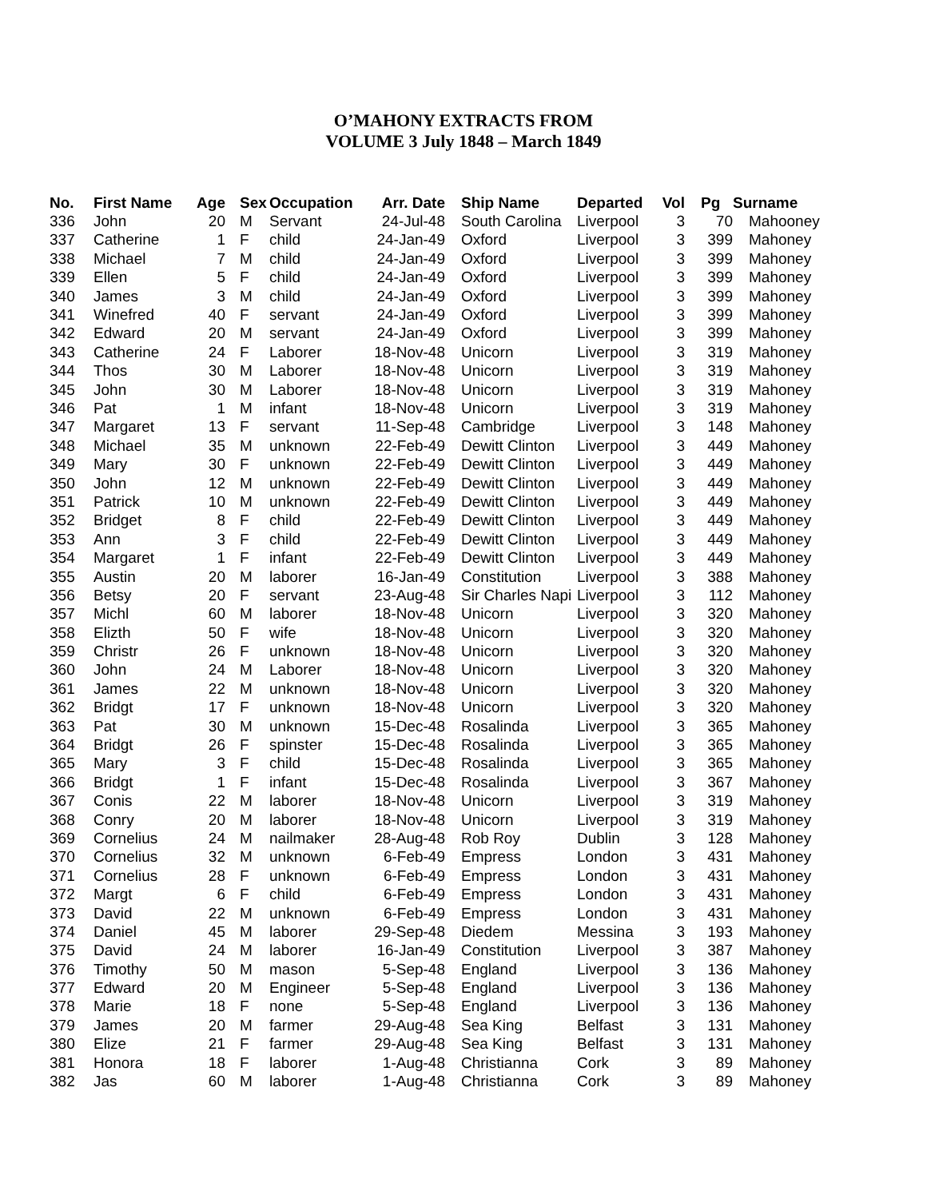O’MAHONY EXTRACTS FROM
VOLUME 3 July 1848 – March 1849
| No. | First Name | Age | Sex | Occupation | Arr. Date | Ship Name | Departed | Vol | Pg | Surname |
| --- | --- | --- | --- | --- | --- | --- | --- | --- | --- | --- |
| 336 | John | 20 | M | Servant | 24-Jul-48 | South Carolina | Liverpool | 3 | 70 | Mahooney |
| 337 | Catherine | 1 | F | child | 24-Jan-49 | Oxford | Liverpool | 3 | 399 | Mahoney |
| 338 | Michael | 7 | M | child | 24-Jan-49 | Oxford | Liverpool | 3 | 399 | Mahoney |
| 339 | Ellen | 5 | F | child | 24-Jan-49 | Oxford | Liverpool | 3 | 399 | Mahoney |
| 340 | James | 3 | M | child | 24-Jan-49 | Oxford | Liverpool | 3 | 399 | Mahoney |
| 341 | Winefred | 40 | F | servant | 24-Jan-49 | Oxford | Liverpool | 3 | 399 | Mahoney |
| 342 | Edward | 20 | M | servant | 24-Jan-49 | Oxford | Liverpool | 3 | 399 | Mahoney |
| 343 | Catherine | 24 | F | Laborer | 18-Nov-48 | Unicorn | Liverpool | 3 | 319 | Mahoney |
| 344 | Thos | 30 | M | Laborer | 18-Nov-48 | Unicorn | Liverpool | 3 | 319 | Mahoney |
| 345 | John | 30 | M | Laborer | 18-Nov-48 | Unicorn | Liverpool | 3 | 319 | Mahoney |
| 346 | Pat | 1 | M | infant | 18-Nov-48 | Unicorn | Liverpool | 3 | 319 | Mahoney |
| 347 | Margaret | 13 | F | servant | 11-Sep-48 | Cambridge | Liverpool | 3 | 148 | Mahoney |
| 348 | Michael | 35 | M | unknown | 22-Feb-49 | Dewitt Clinton | Liverpool | 3 | 449 | Mahoney |
| 349 | Mary | 30 | F | unknown | 22-Feb-49 | Dewitt Clinton | Liverpool | 3 | 449 | Mahoney |
| 350 | John | 12 | M | unknown | 22-Feb-49 | Dewitt Clinton | Liverpool | 3 | 449 | Mahoney |
| 351 | Patrick | 10 | M | unknown | 22-Feb-49 | Dewitt Clinton | Liverpool | 3 | 449 | Mahoney |
| 352 | Bridget | 8 | F | child | 22-Feb-49 | Dewitt Clinton | Liverpool | 3 | 449 | Mahoney |
| 353 | Ann | 3 | F | child | 22-Feb-49 | Dewitt Clinton | Liverpool | 3 | 449 | Mahoney |
| 354 | Margaret | 1 | F | infant | 22-Feb-49 | Dewitt Clinton | Liverpool | 3 | 449 | Mahoney |
| 355 | Austin | 20 | M | laborer | 16-Jan-49 | Constitution | Liverpool | 3 | 388 | Mahoney |
| 356 | Betsy | 20 | F | servant | 23-Aug-48 | Sir Charles Napi | Liverpool | 3 | 112 | Mahoney |
| 357 | Michl | 60 | M | laborer | 18-Nov-48 | Unicorn | Liverpool | 3 | 320 | Mahoney |
| 358 | Elizth | 50 | F | wife | 18-Nov-48 | Unicorn | Liverpool | 3 | 320 | Mahoney |
| 359 | Christr | 26 | F | unknown | 18-Nov-48 | Unicorn | Liverpool | 3 | 320 | Mahoney |
| 360 | John | 24 | M | Laborer | 18-Nov-48 | Unicorn | Liverpool | 3 | 320 | Mahoney |
| 361 | James | 22 | M | unknown | 18-Nov-48 | Unicorn | Liverpool | 3 | 320 | Mahoney |
| 362 | Bridgt | 17 | F | unknown | 18-Nov-48 | Unicorn | Liverpool | 3 | 320 | Mahoney |
| 363 | Pat | 30 | M | unknown | 15-Dec-48 | Rosalinda | Liverpool | 3 | 365 | Mahoney |
| 364 | Bridgt | 26 | F | spinster | 15-Dec-48 | Rosalinda | Liverpool | 3 | 365 | Mahoney |
| 365 | Mary | 3 | F | child | 15-Dec-48 | Rosalinda | Liverpool | 3 | 365 | Mahoney |
| 366 | Bridgt | 1 | F | infant | 15-Dec-48 | Rosalinda | Liverpool | 3 | 367 | Mahoney |
| 367 | Conis | 22 | M | laborer | 18-Nov-48 | Unicorn | Liverpool | 3 | 319 | Mahoney |
| 368 | Conry | 20 | M | laborer | 18-Nov-48 | Unicorn | Liverpool | 3 | 319 | Mahoney |
| 369 | Cornelius | 24 | M | nailmaker | 28-Aug-48 | Rob Roy | Dublin | 3 | 128 | Mahoney |
| 370 | Cornelius | 32 | M | unknown | 6-Feb-49 | Empress | London | 3 | 431 | Mahoney |
| 371 | Cornelius | 28 | F | unknown | 6-Feb-49 | Empress | London | 3 | 431 | Mahoney |
| 372 | Margt | 6 | F | child | 6-Feb-49 | Empress | London | 3 | 431 | Mahoney |
| 373 | David | 22 | M | unknown | 6-Feb-49 | Empress | London | 3 | 431 | Mahoney |
| 374 | Daniel | 45 | M | laborer | 29-Sep-48 | Diedem | Messina | 3 | 193 | Mahoney |
| 375 | David | 24 | M | laborer | 16-Jan-49 | Constitution | Liverpool | 3 | 387 | Mahoney |
| 376 | Timothy | 50 | M | mason | 5-Sep-48 | England | Liverpool | 3 | 136 | Mahoney |
| 377 | Edward | 20 | M | Engineer | 5-Sep-48 | England | Liverpool | 3 | 136 | Mahoney |
| 378 | Marie | 18 | F | none | 5-Sep-48 | England | Liverpool | 3 | 136 | Mahoney |
| 379 | James | 20 | M | farmer | 29-Aug-48 | Sea King | Belfast | 3 | 131 | Mahoney |
| 380 | Elize | 21 | F | farmer | 29-Aug-48 | Sea King | Belfast | 3 | 131 | Mahoney |
| 381 | Honora | 18 | F | laborer | 1-Aug-48 | Christianna | Cork | 3 | 89 | Mahoney |
| 382 | Jas | 60 | M | laborer | 1-Aug-48 | Christianna | Cork | 3 | 89 | Mahoney |